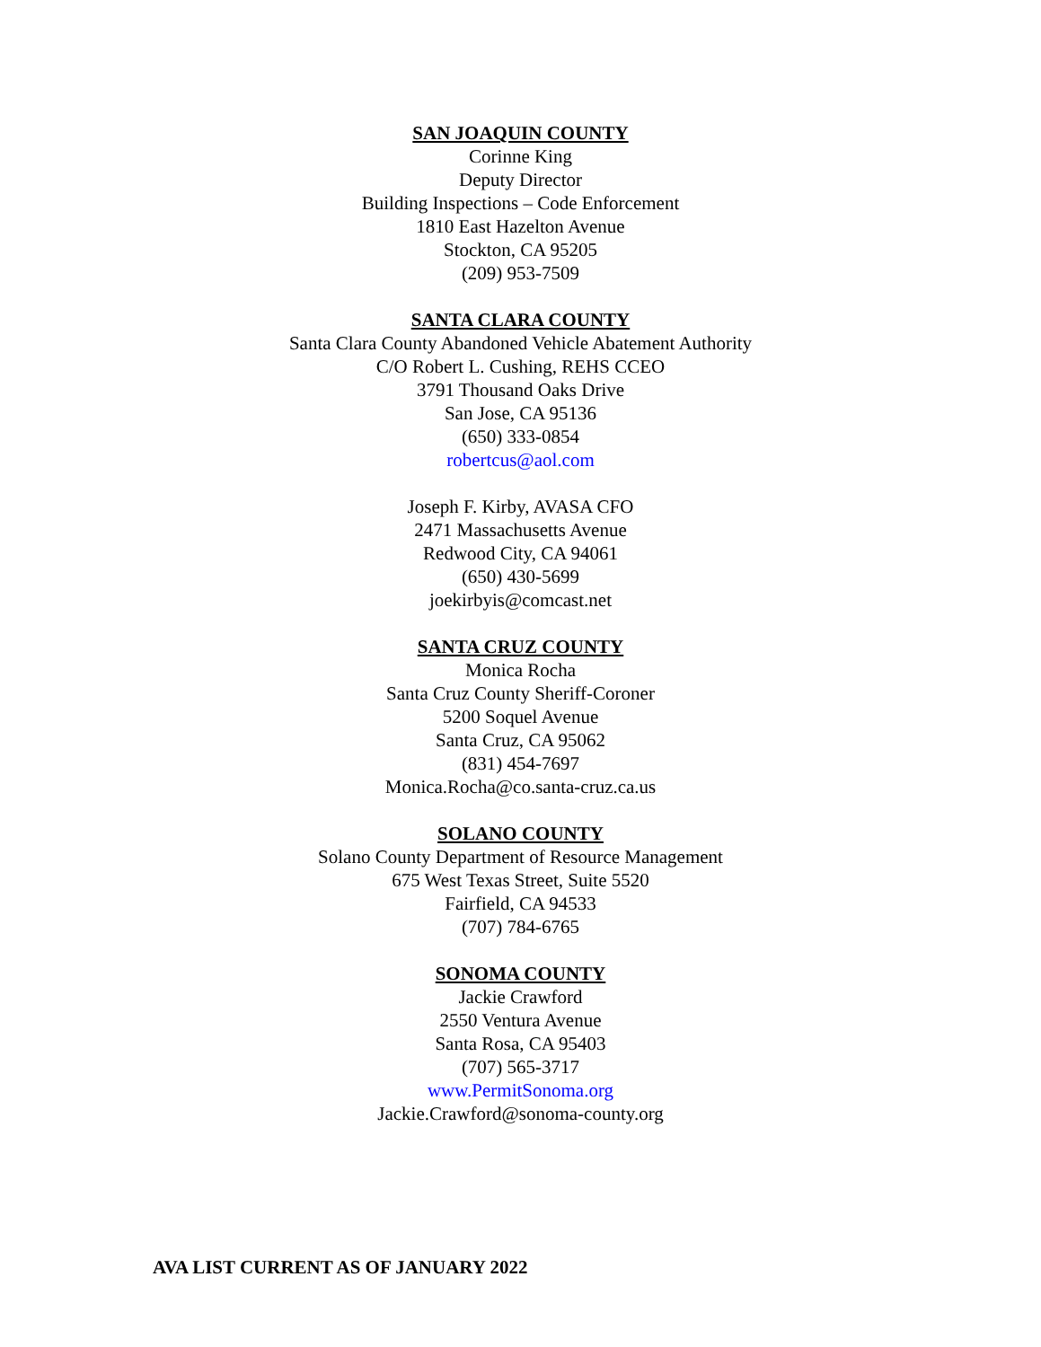SAN JOAQUIN COUNTY
Corinne King
Deputy Director
Building Inspections – Code Enforcement
1810 East Hazelton Avenue
Stockton, CA 95205
(209) 953-7509
SANTA CLARA COUNTY
Santa Clara County Abandoned Vehicle Abatement Authority
C/O Robert L. Cushing, REHS CCEO
3791 Thousand Oaks Drive
San Jose, CA 95136
(650) 333-0854
robertcus@aol.com
Joseph F. Kirby, AVASA CFO
2471 Massachusetts Avenue
Redwood City, CA 94061
(650) 430-5699
joekirbyis@comcast.net
SANTA CRUZ COUNTY
Monica Rocha
Santa Cruz County Sheriff-Coroner
5200 Soquel Avenue
Santa Cruz, CA 95062
(831) 454-7697
Monica.Rocha@co.santa-cruz.ca.us
SOLANO COUNTY
Solano County Department of Resource Management
675 West Texas Street, Suite 5520
Fairfield, CA 94533
(707) 784-6765
SONOMA COUNTY
Jackie Crawford
2550 Ventura Avenue
Santa Rosa, CA 95403
(707) 565-3717
www.PermitSonoma.org
Jackie.Crawford@sonoma-county.org
AVA LIST CURRENT AS OF JANUARY 2022